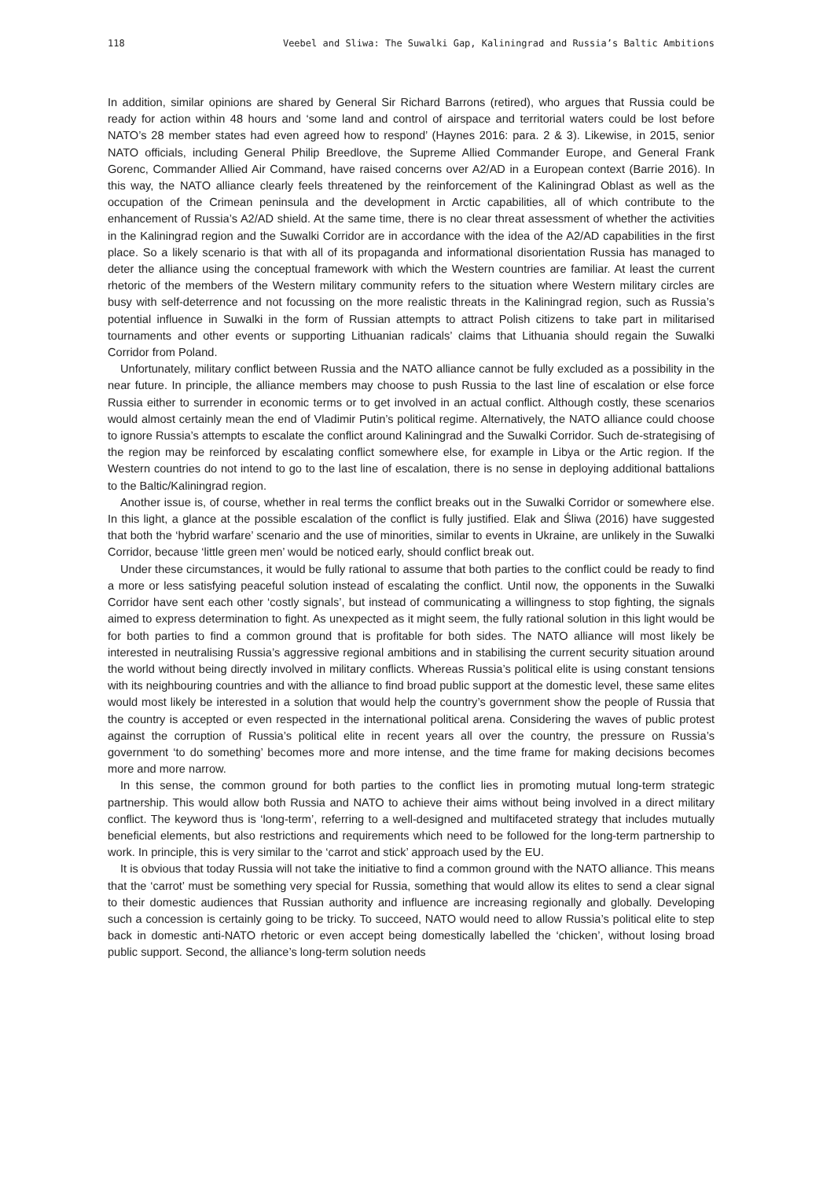118 Veebel and Sliwa: The Suwalki Gap, Kaliningrad and Russia’s Baltic Ambitions
In addition, similar opinions are shared by General Sir Richard Barrons (retired), who argues that Russia could be ready for action within 48 hours and ‘some land and control of airspace and territorial waters could be lost before NATO’s 28 member states had even agreed how to respond’ (Haynes 2016: para. 2 & 3). Likewise, in 2015, senior NATO officials, including General Philip Breedlove, the Supreme Allied Commander Europe, and General Frank Gorenc, Commander Allied Air Command, have raised concerns over A2/AD in a European context (Barrie 2016). In this way, the NATO alliance clearly feels threatened by the reinforcement of the Kaliningrad Oblast as well as the occupation of the Crimean peninsula and the development in Arctic capabilities, all of which contribute to the enhancement of Russia’s A2/AD shield. At the same time, there is no clear threat assessment of whether the activities in the Kaliningrad region and the Suwalki Corridor are in accordance with the idea of the A2/AD capabilities in the first place. So a likely scenario is that with all of its propaganda and informational disorientation Russia has managed to deter the alliance using the conceptual framework with which the Western countries are familiar. At least the current rhetoric of the members of the Western military community refers to the situation where Western military circles are busy with self-deterrence and not focussing on the more realistic threats in the Kaliningrad region, such as Russia’s potential influence in Suwalki in the form of Russian attempts to attract Polish citizens to take part in militarised tournaments and other events or supporting Lithuanian radicals’ claims that Lithuania should regain the Suwalki Corridor from Poland.
Unfortunately, military conflict between Russia and the NATO alliance cannot be fully excluded as a possibility in the near future. In principle, the alliance members may choose to push Russia to the last line of escalation or else force Russia either to surrender in economic terms or to get involved in an actual conflict. Although costly, these scenarios would almost certainly mean the end of Vladimir Putin’s political regime. Alternatively, the NATO alliance could choose to ignore Russia’s attempts to escalate the conflict around Kaliningrad and the Suwalki Corridor. Such de-strategising of the region may be reinforced by escalating conflict somewhere else, for example in Libya or the Artic region. If the Western countries do not intend to go to the last line of escalation, there is no sense in deploying additional battalions to the Baltic/Kaliningrad region.
Another issue is, of course, whether in real terms the conflict breaks out in the Suwalki Corridor or somewhere else. In this light, a glance at the possible escalation of the conflict is fully justified. Elak and Śliwa (2016) have suggested that both the ‘hybrid warfare’ scenario and the use of minorities, similar to events in Ukraine, are unlikely in the Suwalki Corridor, because ‘little green men’ would be noticed early, should conflict break out.
Under these circumstances, it would be fully rational to assume that both parties to the conflict could be ready to find a more or less satisfying peaceful solution instead of escalating the conflict. Until now, the opponents in the Suwalki Corridor have sent each other ‘costly signals’, but instead of communicating a willingness to stop fighting, the signals aimed to express determination to fight. As unexpected as it might seem, the fully rational solution in this light would be for both parties to find a common ground that is profitable for both sides. The NATO alliance will most likely be interested in neutralising Russia’s aggressive regional ambitions and in stabilising the current security situation around the world without being directly involved in military conflicts. Whereas Russia’s political elite is using constant tensions with its neighbouring countries and with the alliance to find broad public support at the domestic level, these same elites would most likely be interested in a solution that would help the country’s government show the people of Russia that the country is accepted or even respected in the international political arena. Considering the waves of public protest against the corruption of Russia’s political elite in recent years all over the country, the pressure on Russia’s government ‘to do something’ becomes more and more intense, and the time frame for making decisions becomes more and more narrow.
In this sense, the common ground for both parties to the conflict lies in promoting mutual long-term strategic partnership. This would allow both Russia and NATO to achieve their aims without being involved in a direct military conflict. The keyword thus is ‘long-term’, referring to a well-designed and multifaceted strategy that includes mutually beneficial elements, but also restrictions and requirements which need to be followed for the long-term partnership to work. In principle, this is very similar to the ‘carrot and stick’ approach used by the EU.
It is obvious that today Russia will not take the initiative to find a common ground with the NATO alliance. This means that the ‘carrot’ must be something very special for Russia, something that would allow its elites to send a clear signal to their domestic audiences that Russian authority and influence are increasing regionally and globally. Developing such a concession is certainly going to be tricky. To succeed, NATO would need to allow Russia’s political elite to step back in domestic anti-NATO rhetoric or even accept being domestically labelled the ‘chicken’, without losing broad public support. Second, the alliance’s long-term solution needs